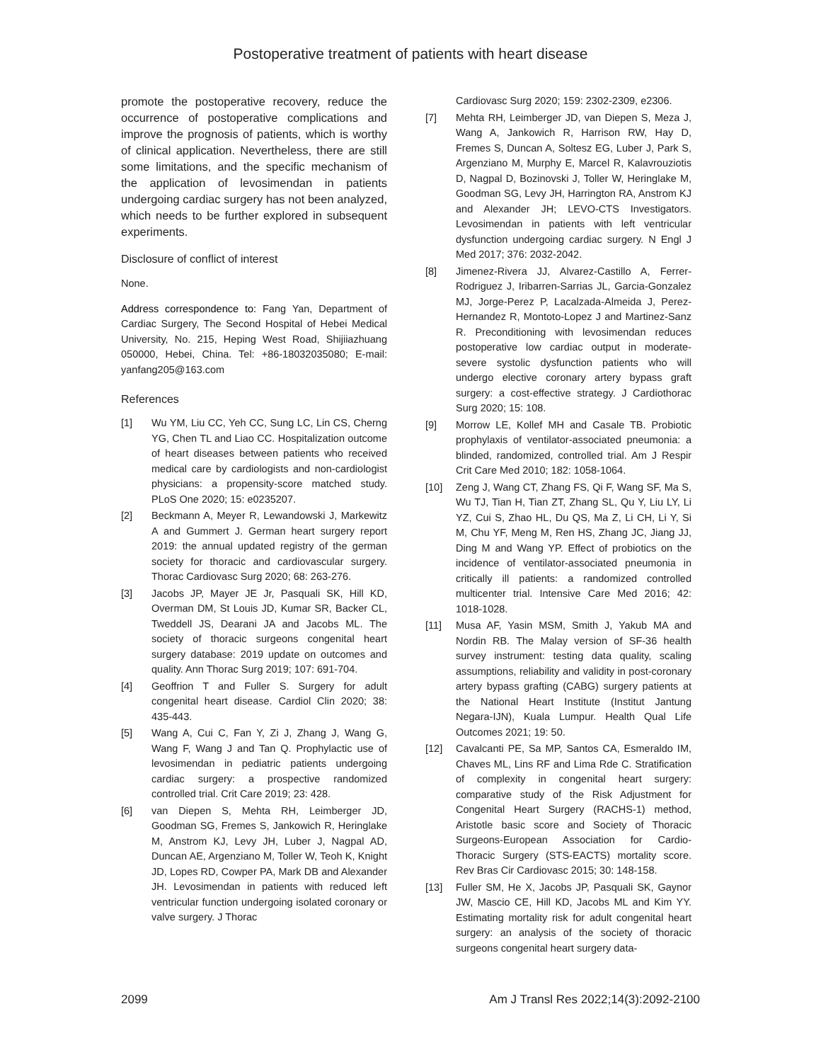Postoperative treatment of patients with heart disease
promote the postoperative recovery, reduce the occurrence of postoperative complications and improve the prognosis of patients, which is worthy of clinical application. Nevertheless, there are still some limitations, and the specific mechanism of the application of levosimendan in patients undergoing cardiac surgery has not been analyzed, which needs to be further explored in subsequent experiments.
Disclosure of conflict of interest
None.
Address correspondence to: Fang Yan, Department of Cardiac Surgery, The Second Hospital of Hebei Medical University, No. 215, Heping West Road, Shijiiazhuang 050000, Hebei, China. Tel: +86-18032035080; E-mail: yanfang205@163.com
References
[1] Wu YM, Liu CC, Yeh CC, Sung LC, Lin CS, Cherng YG, Chen TL and Liao CC. Hospitalization outcome of heart diseases between patients who received medical care by cardiologists and non-cardiologist physicians: a propensity-score matched study. PLoS One 2020; 15: e0235207.
[2] Beckmann A, Meyer R, Lewandowski J, Markewitz A and Gummert J. German heart surgery report 2019: the annual updated registry of the german society for thoracic and cardiovascular surgery. Thorac Cardiovasc Surg 2020; 68: 263-276.
[3] Jacobs JP, Mayer JE Jr, Pasquali SK, Hill KD, Overman DM, St Louis JD, Kumar SR, Backer CL, Tweddell JS, Dearani JA and Jacobs ML. The society of thoracic surgeons congenital heart surgery database: 2019 update on outcomes and quality. Ann Thorac Surg 2019; 107: 691-704.
[4] Geoffrion T and Fuller S. Surgery for adult congenital heart disease. Cardiol Clin 2020; 38: 435-443.
[5] Wang A, Cui C, Fan Y, Zi J, Zhang J, Wang G, Wang F, Wang J and Tan Q. Prophylactic use of levosimendan in pediatric patients undergoing cardiac surgery: a prospective randomized controlled trial. Crit Care 2019; 23: 428.
[6] van Diepen S, Mehta RH, Leimberger JD, Goodman SG, Fremes S, Jankowich R, Heringlake M, Anstrom KJ, Levy JH, Luber J, Nagpal AD, Duncan AE, Argenziano M, Toller W, Teoh K, Knight JD, Lopes RD, Cowper PA, Mark DB and Alexander JH. Levosimendan in patients with reduced left ventricular function undergoing isolated coronary or valve surgery. J Thorac
Cardiovasc Surg 2020; 159: 2302-2309, e2306.
[7] Mehta RH, Leimberger JD, van Diepen S, Meza J, Wang A, Jankowich R, Harrison RW, Hay D, Fremes S, Duncan A, Soltesz EG, Luber J, Park S, Argenziano M, Murphy E, Marcel R, Kalavrouziotis D, Nagpal D, Bozinovski J, Toller W, Heringlake M, Goodman SG, Levy JH, Harrington RA, Anstrom KJ and Alexander JH; LEVO-CTS Investigators. Levosimendan in patients with left ventricular dysfunction undergoing cardiac surgery. N Engl J Med 2017; 376: 2032-2042.
[8] Jimenez-Rivera JJ, Alvarez-Castillo A, Ferrer-Rodriguez J, Iribarren-Sarrias JL, Garcia-Gonzalez MJ, Jorge-Perez P, Lacalzada-Almeida J, Perez-Hernandez R, Montoto-Lopez J and Martinez-Sanz R. Preconditioning with levosimendan reduces postoperative low cardiac output in moderate-severe systolic dysfunction patients who will undergo elective coronary artery bypass graft surgery: a cost-effective strategy. J Cardiothorac Surg 2020; 15: 108.
[9] Morrow LE, Kollef MH and Casale TB. Probiotic prophylaxis of ventilator-associated pneumonia: a blinded, randomized, controlled trial. Am J Respir Crit Care Med 2010; 182: 1058-1064.
[10] Zeng J, Wang CT, Zhang FS, Qi F, Wang SF, Ma S, Wu TJ, Tian H, Tian ZT, Zhang SL, Qu Y, Liu LY, Li YZ, Cui S, Zhao HL, Du QS, Ma Z, Li CH, Li Y, Si M, Chu YF, Meng M, Ren HS, Zhang JC, Jiang JJ, Ding M and Wang YP. Effect of probiotics on the incidence of ventilator-associated pneumonia in critically ill patients: a randomized controlled multicenter trial. Intensive Care Med 2016; 42: 1018-1028.
[11] Musa AF, Yasin MSM, Smith J, Yakub MA and Nordin RB. The Malay version of SF-36 health survey instrument: testing data quality, scaling assumptions, reliability and validity in post-coronary artery bypass grafting (CABG) surgery patients at the National Heart Institute (Institut Jantung Negara-IJN), Kuala Lumpur. Health Qual Life Outcomes 2021; 19: 50.
[12] Cavalcanti PE, Sa MP, Santos CA, Esmeraldo IM, Chaves ML, Lins RF and Lima Rde C. Stratification of complexity in congenital heart surgery: comparative study of the Risk Adjustment for Congenital Heart Surgery (RACHS-1) method, Aristotle basic score and Society of Thoracic Surgeons-European Association for Cardio- Thoracic Surgery (STS-EACTS) mortality score. Rev Bras Cir Cardiovasc 2015; 30: 148-158.
[13] Fuller SM, He X, Jacobs JP, Pasquali SK, Gaynor JW, Mascio CE, Hill KD, Jacobs ML and Kim YY. Estimating mortality risk for adult congenital heart surgery: an analysis of the society of thoracic surgeons congenital heart surgery data-
2099 Am J Transl Res 2022;14(3):2092-2100